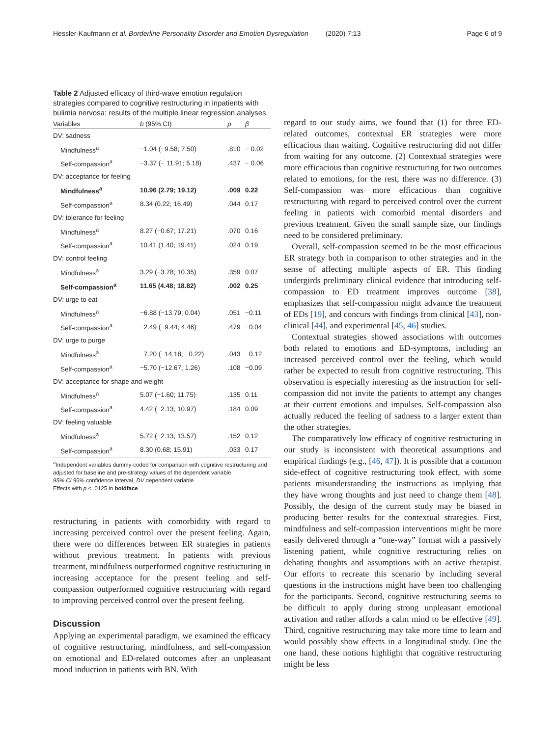Hessler-Kaufmann et al. Borderline Personality Disorder and Emotion Dysregulation (2020) 7:13 Page 6 of 9
Table 2 Adjusted efficacy of third-wave emotion regulation strategies compared to cognitive restructuring in inpatients with bulimia nervosa: results of the multiple linear regression analyses
| Variables | b (95% CI) | p | β |
| --- | --- | --- | --- |
| DV: sadness | | | |
| Mindfulness<sup>a</sup> | −1.04 (−9.58; 7.50) | .810 | − 0.02 |
| Self-compassion<sup>a</sup> | −3.37 (− 11.91; 5.18) | .437 | − 0.06 |
| DV: acceptance for feeling | | | |
| Mindfulness<sup>a</sup> | 10.96 (2.79; 19.12) | .009 | 0.22 |
| Self-compassion<sup>a</sup> | 8.34 (0.22; 16.49) | .044 | 0.17 |
| DV: tolerance for feeling | | | |
| Mindfulness<sup>a</sup> | 8.27 (−0.67; 17.21) | .070 | 0.16 |
| Self-compassion<sup>a</sup> | 10.41 (1.40; 19.41) | .024 | 0.19 |
| DV: control feeling | | | |
| Mindfulness<sup>a</sup> | 3.29 (−3.78; 10.35) | .359 | 0.07 |
| Self-compassion<sup>a</sup> | 11.65 (4.48; 18.82) | .002 | 0.25 |
| DV: urge to eat | | | |
| Mindfulness<sup>a</sup> | −6.88 (−13.79; 0.04) | .051 | −0.11 |
| Self-compassion<sup>a</sup> | −2.49 (−9.44; 4.46) | .479 | −0.04 |
| DV: urge to purge | | | |
| Mindfulness<sup>a</sup> | −7.20 (−14.18; −0.22) | .043 | −0.12 |
| Self-compassion<sup>a</sup> | −5.70 (−12.67; 1.26) | .108 | −0.09 |
| DV: acceptance for shape and weight | | | |
| Mindfulness<sup>a</sup> | 5.07 (−1.60; 11.75) | .135 | 0.11 |
| Self-compassion<sup>a</sup> | 4.42 (−2.13; 10.97) | .184 | 0.09 |
| DV: feeling valuable | | | |
| Mindfulness<sup>a</sup> | 5.72 (−2.13; 13.57) | .152 | 0.12 |
| Self-compassion<sup>a</sup> | 8.30 (0.68; 15.91) | .033 | 0.17 |
<sup>a</sup> Independent variables dummy-coded for comparison with cognitive restructuring and adjusted for baseline and pre-strategy values of the dependent variable
95% CI 95% confidence interval, DV dependent variable
Effects with p < .0125 in boldface
restructuring in patients with comorbidity with regard to increasing perceived control over the present feeling. Again, there were no differences between ER strategies in patients without previous treatment. In patients with previous treatment, mindfulness outperformed cognitive restructuring in increasing acceptance for the present feeling and self-compassion outperformed cognitive restructuring with regard to improving perceived control over the present feeling.
Discussion
Applying an experimental paradigm, we examined the efficacy of cognitive restructuring, mindfulness, and self-compassion on emotional and ED-related outcomes after an unpleasant mood induction in patients with BN. With
regard to our study aims, we found that (1) for three ED-related outcomes, contextual ER strategies were more efficacious than waiting. Cognitive restructuring did not differ from waiting for any outcome. (2) Contextual strategies were more efficacious than cognitive restructuring for two outcomes related to emotions, for the rest, there was no difference. (3) Self-compassion was more efficacious than cognitive restructuring with regard to perceived control over the current feeling in patients with comorbid mental disorders and previous treatment. Given the small sample size, our findings need to be considered preliminary.
Overall, self-compassion seemed to be the most efficacious ER strategy both in comparison to other strategies and in the sense of affecting multiple aspects of ER. This finding undergirds preliminary clinical evidence that introducing self-compassion to ED treatment improves outcome [38], emphasizes that self-compassion might advance the treatment of EDs [19], and concurs with findings from clinical [43], non-clinical [44], and experimental [45, 46] studies.
Contextual strategies showed associations with outcomes both related to emotions and ED-symptoms, including an increased perceived control over the feeling, which would rather be expected to result from cognitive restructuring. This observation is especially interesting as the instruction for self-compassion did not invite the patients to attempt any changes at their current emotions and impulses. Self-compassion also actually reduced the feeling of sadness to a larger extent than the other strategies.
The comparatively low efficacy of cognitive restructuring in our study is inconsistent with theoretical assumptions and empirical findings (e.g., [46, 47]). It is possible that a common side-effect of cognitive restructuring took effect, with some patients misunderstanding the instructions as implying that they have wrong thoughts and just need to change them [48]. Possibly, the design of the current study may be biased in producing better results for the contextual strategies. First, mindfulness and self-compassion interventions might be more easily delivered through a “one-way” format with a passively listening patient, while cognitive restructuring relies on debating thoughts and assumptions with an active therapist. Our efforts to recreate this scenario by including several questions in the instructions might have been too challenging for the participants. Second, cognitive restructuring seems to be difficult to apply during strong unpleasant emotional activation and rather affords a calm mind to be effective [49]. Third, cognitive restructuring may take more time to learn and would possibly show effects in a longitudinal study. One the one hand, these notions highlight that cognitive restructuring might be less